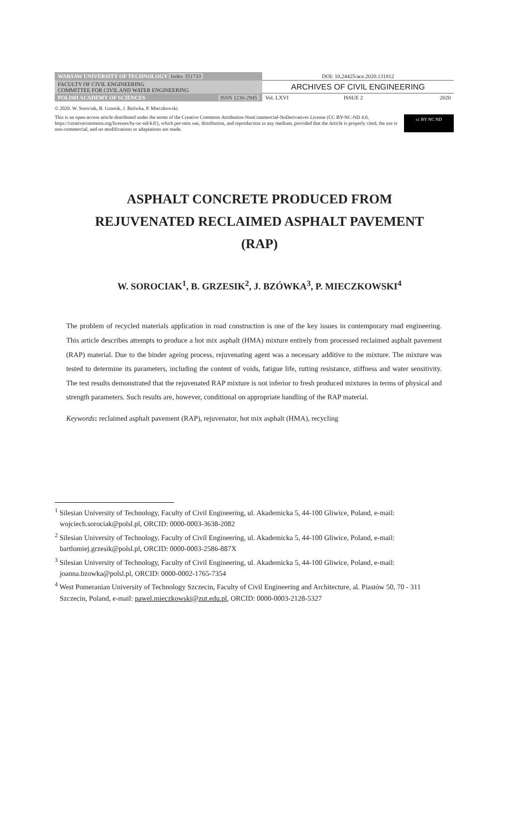| WARSAW UNIVERSITY OF TECHNOLOGY Index 351733 | DOI: 10.24425/ace.2020.131812 | | |
| FACULTY OF CIVIL ENGINEERING COMMITTEE FOR CIVIL AND WATER ENGINEERING | ARCHIVES OF CIVIL ENGINEERING | | |
| POLISH ACADEMY OF SCIENCES ISSN 1230-2945 | Vol. LXVI | ISSUE 2 | 2020 |
© 2020. W. Sorociak, B. Grzesik, J. Bzówka, P. Mieczkowski.
This is an open-access article distributed under the terms of the Creative Commons Attribution-NonCommercial-NoDerivatives License (CC BY-NC-ND 4.0, https://creativecommons.org/licenses/by-nc-nd/4.0/), which per-mits use, distribution, and reproduction in any medium, provided that the Article is properly cited, the use is non-commercial, and no modifications or adaptations are made.
cc BY NC ND
ASPHALT CONCRETE PRODUCED FROM
REJUVENATED RECLAIMED ASPHALT PAVEMENT
(RAP)
W. SOROCIAK<sup>1</sup>, B. GRZESIK<sup>2</sup>, J. BZÓWKA<sup>3</sup>, P. MIECZKOWSKI<sup>4</sup>
The problem of recycled materials application in road construction is one of the key issues in contemporary road engineering. This article describes attempts to produce a hot mix asphalt (HMA) mixture entirely from processed reclaimed asphalt pavement (RAP) material. Due to the binder ageing process, rejuvenating agent was a necessary additive to the mixture. The mixture was tested to determine its parameters, including the content of voids, fatigue life, rutting resistance, stiffness and water sensitivity. The test results demonstrated that the rejuvenated RAP mixture is not inferior to fresh produced mixtures in terms of physical and strength parameters. Such results are, however, conditional on appropriate handling of the RAP material.
Keywords: reclaimed asphalt pavement (RAP), rejuvenator, hot mix asphalt (HMA), recycling
<sup>1</sup> Silesian University of Technology, Faculty of Civil Engineering, ul. Akademicka 5, 44-100 Gliwice, Poland, e-mail: wojciech.sorociak@polsl.pl, ORCID: 0000-0003-3638-2082
<sup>2</sup> Silesian University of Technology, Faculty of Civil Engineering, ul. Akademicka 5, 44-100 Gliwice, Poland, e-mail: bartlomiej.grzesik@polsl.pl, ORCID: 0000-0003-2586-887X
<sup>3</sup> Silesian University of Technology, Faculty of Civil Engineering, ul. Akademicka 5, 44-100 Gliwice, Poland, e-mail: joanna.bzowka@polsl.pl, ORCID: 0000-0002-1765-7354
<sup>4</sup> West Pomeranian University of Technology Szczecin, Faculty of Civil Engineering and Architecture, al. Piastów 50, 70 - 311 Szczecin, Poland, e-mail: pawel.mieczkowski@zut.edu.pl, ORCID: 0000-0003-2128-5327